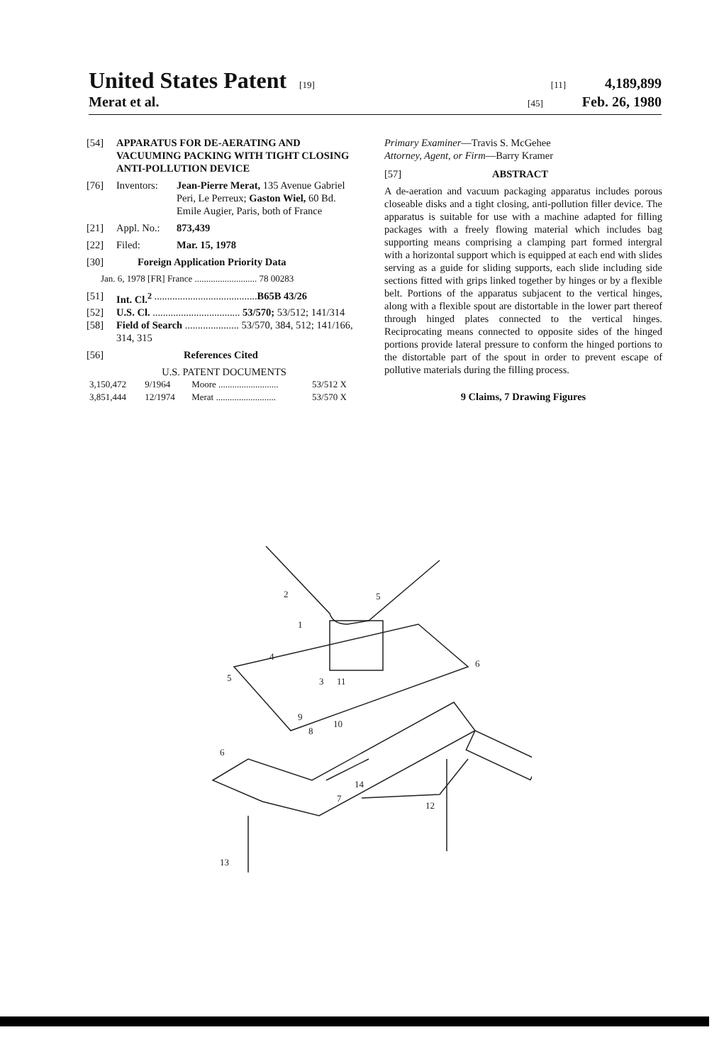United States Patent [19] [11] 4,189,899
Merat et al.
[45] Feb. 26, 1980
[54] APPARATUS FOR DE-AERATING AND VACUUMING PACKING WITH TIGHT CLOSING ANTI-POLLUTION DEVICE
[76] Inventors: Jean-Pierre Merat, 135 Avenue Gabriel Peri, Le Perreux; Gaston Wiel, 60 Bd. Emile Augier, Paris, both of France
[21] Appl. No.: 873,439
[22] Filed: Mar. 15, 1978
[30] Foreign Application Priority Data
Jan. 6, 1978 [FR] France ........................... 78 00283
[51] Int. Cl.<sup>2</sup> ........................................ B65B 43/26
[52] U.S. Cl. .................................. 53/570; 53/512; 141/314
[58] Field of Search ..................... 53/570, 384, 512; 141/166, 314, 315
[56] References Cited
U.S. PATENT DOCUMENTS
| 3,150,472 | 9/1964 | Moore .......................... | 53/512 X |
| 3,851,444 | 12/1974 | Merat .......................... | 53/570 X |
Primary Examiner—Travis S. McGehee
Attorney, Agent, or Firm—Barry Kramer
[57] ABSTRACT
A de-aeration and vacuum packaging apparatus includes porous closeable disks and a tight closing, anti-pollution filler device. The apparatus is suitable for use with a machine adapted for filling packages with a freely flowing material which includes bag supporting means comprising a clamping part formed intergral with a horizontal support which is equipped at each end with slides serving as a guide for sliding supports, each slide including side sections fitted with grips linked together by hinges or by a flexible belt. Portions of the apparatus subjacent to the vertical hinges, along with a flexible spout are distortable in the lower part thereof through hinged plates connected to the vertical hinges. Reciprocating means connected to opposite sides of the hinged portions provide lateral pressure to conform the hinged portions to the distortable part of the spout in order to prevent escape of pollutive materials during the filling process.
9 Claims, 7 Drawing Figures
2
1
5
5
6
6
4
3
11
9
10
8
7
14
12
13